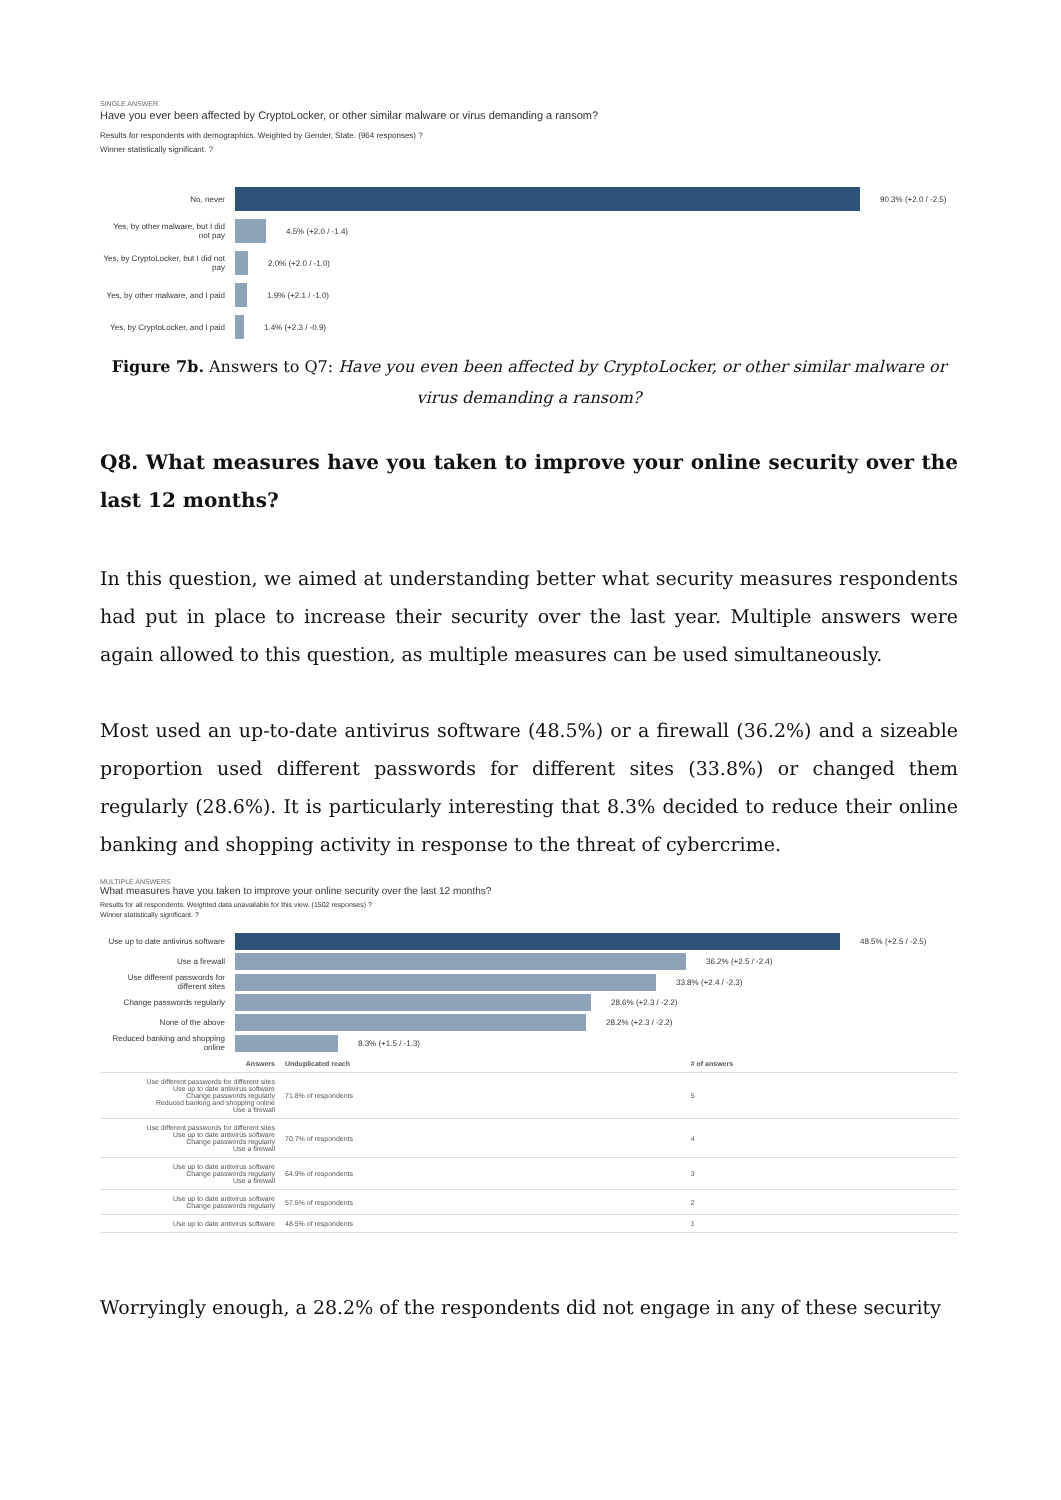SINGLE ANSWER
Have you ever been affected by CryptoLocker, or other similar malware or virus demanding a ransom?
Results for respondents with demographics. Weighted by Gender, State. (964 responses) ?
Winner statistically significant. ?
No, never 90.3% (+2.0 / -2.5)
Yes, by other malware, but I did not pay
4.5% (+2.0 / -1.4)
Yes, by CryptoLocker, but I did not pay
2.0% (+2.0 / -1.0)
Yes, by other malware, and I paid
1.9% (+2.1 / -1.0)
Yes, by CryptoLocker, and I paid
1.4% (+2.3 / -0.9)
Figure 7b. Answers to Q7: Have you even been affected by CryptoLocker, or other similar malware or virus demanding a ransom?
Q8. What measures have you taken to improve your online security over the last 12 months?
In this question, we aimed at understanding better what security measures respondents had put in place to increase their security over the last year. Multiple answers were again allowed to this question, as multiple measures can be used simultaneously.
Most used an up-to-date antivirus software (48.5%) or a firewall (36.2%) and a sizeable proportion used different passwords for different sites (33.8%) or changed them regularly (28.6%). It is particularly interesting that 8.3% decided to reduce their online banking and shopping activity in response to the threat of cybercrime.
MULTIPLE ANSWERS
What measures have you taken to improve your online security over the last 12 months?
Results for all respondents. Weighted data unavailable for this view. (1502 responses) ?
Winner statistically significant. ?
Use up to date antivirus software
48.5% (+2.5 / -2.5)
Use a firewall 36.2% (+2.5 / -2.4)
Use different passwords for different sites
33.8% (+2.4 / -2.3)
Change passwords regularly 28.6% (+2.3 / -2.2)
None of the above 28.2% (+2.3 / -2.2)
Reduced banking and shopping online
8.3% (+1.5 / -1.3)
| Answers | Unduplicated reach | #​ of answers |
| --- | --- | --- |
| Use different passwords for different sites Use up to date antivirus software Change passwords regularly Reduced banking and shopping online Use a firewall | 71.8% of respondents | 5 |
| Use different passwords for different sites Use up to date antivirus software Change passwords regularly Use a firewall | 70.7% of respondents | 4 |
| Use up to date antivirus software Change passwords regularly Use a firewall | 64.9% of respondents | 3 |
| Use up to date antivirus software Change passwords regularly | 57.5% of respondents | 2 |
| Use up to date antivirus software | 48.5% of respondents | 1 |
Worryingly enough, a 28.2% of the respondents did not engage in any of these security